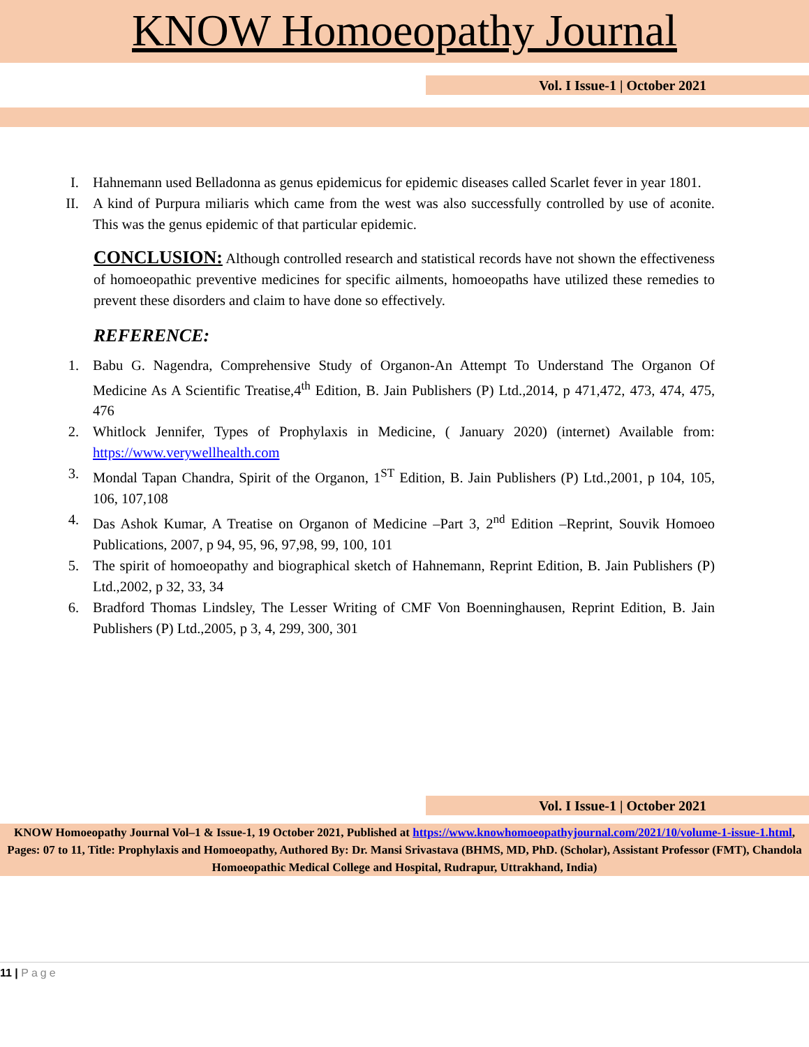KNOW Homoeopathy Journal
Vol. I Issue-1 | October 2021
I. Hahnemann used Belladonna as genus epidemicus for epidemic diseases called Scarlet fever in year 1801.
II. A kind of Purpura miliaris which came from the west was also successfully controlled by use of aconite. This was the genus epidemic of that particular epidemic.
CONCLUSION: Although controlled research and statistical records have not shown the effectiveness of homoeopathic preventive medicines for specific ailments, homoeopaths have utilized these remedies to prevent these disorders and claim to have done so effectively.
REFERENCE:
1. Babu G. Nagendra, Comprehensive Study of Organon-An Attempt To Understand The Organon Of Medicine As A Scientific Treatise,4<sup>th</sup> Edition, B. Jain Publishers (P) Ltd.,2014, p 471,472, 473, 474, 475, 476
2. Whitlock Jennifer, Types of Prophylaxis in Medicine, ( January 2020) (internet) Available from: https://www.verywellhealth.com
3. Mondal Tapan Chandra, Spirit of the Organon, 1<sup>ST</sup> Edition, B. Jain Publishers (P) Ltd.,2001, p 104, 105, 106, 107,108
4. Das Ashok Kumar, A Treatise on Organon of Medicine –Part 3, 2<sup>nd</sup> Edition –Reprint, Souvik Homoeo Publications, 2007, p 94, 95, 96, 97,98, 99, 100, 101
5. The spirit of homoeopathy and biographical sketch of Hahnemann, Reprint Edition, B. Jain Publishers (P) Ltd.,2002, p 32, 33, 34
6. Bradford Thomas Lindsley, The Lesser Writing of CMF Von Boenninghausen, Reprint Edition, B. Jain Publishers (P) Ltd.,2005, p 3, 4, 299, 300, 301
Vol. I Issue-1 | October 2021
KNOW Homoeopathy Journal Vol–1 & Issue-1, 19 October 2021, Published at https://www.knowhomoeopathyjournal.com/2021/10/volume-1-issue-1.html, Pages: 07 to 11, Title: Prophylaxis and Homoeopathy, Authored By: Dr. Mansi Srivastava (BHMS, MD, PhD. (Scholar), Assistant Professor (FMT), Chandola Homoeopathic Medical College and Hospital, Rudrapur, Uttrakhand, India)
11 | Page